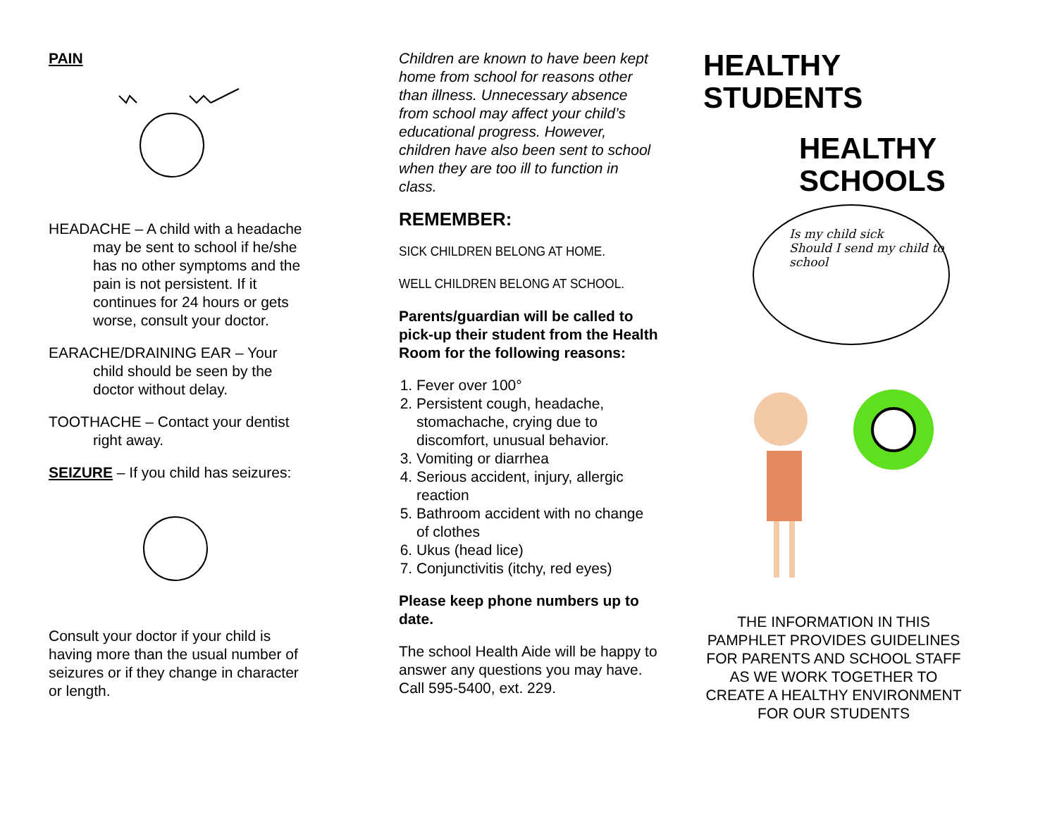PAIN
HEADACHE – A child with a headache may be sent to school if he/she has no other symptoms and the pain is not persistent. If it continues for 24 hours or gets worse, consult your doctor.
EARACHE/DRAINING EAR – Your child should be seen by the doctor without delay.
TOOTHACHE – Contact your dentist right away.
SEIZURE – If you child has seizures:
Consult your doctor if your child is having more than the usual number of seizures or if they change in character or length.
Children are known to have been kept home from school for reasons other than illness. Unnecessary absence from school may affect your child’s educational progress. However, children have also been sent to school when they are too ill to function in class.
REMEMBER:
SICK CHILDREN BELONG AT HOME.
WELL CHILDREN BELONG AT SCHOOL.
Parents/guardian will be called to pick-up their student from the Health Room for the following reasons:
1. Fever over 100°
2. Persistent cough, headache, stomachache, crying due to discomfort, unusual behavior.
3. Vomiting or diarrhea
4. Serious accident, injury, allergic reaction
5. Bathroom accident with no change of clothes
6. Ukus (head lice)
7. Conjunctivitis (itchy, red eyes)
Please keep phone numbers up to date.
The school Health Aide will be happy to answer any questions you may have. Call 595-5400, ext. 229.
HEALTHY
STUDENTS
HEALTHY
SCHOOLS
Is my child sick
Should I send my child to school
THE INFORMATION IN THIS PAMPHLET PROVIDES GUIDELINES FOR PARENTS AND SCHOOL STAFF AS WE WORK TOGETHER TO CREATE A HEALTHY ENVIRONMENT FOR OUR STUDENTS